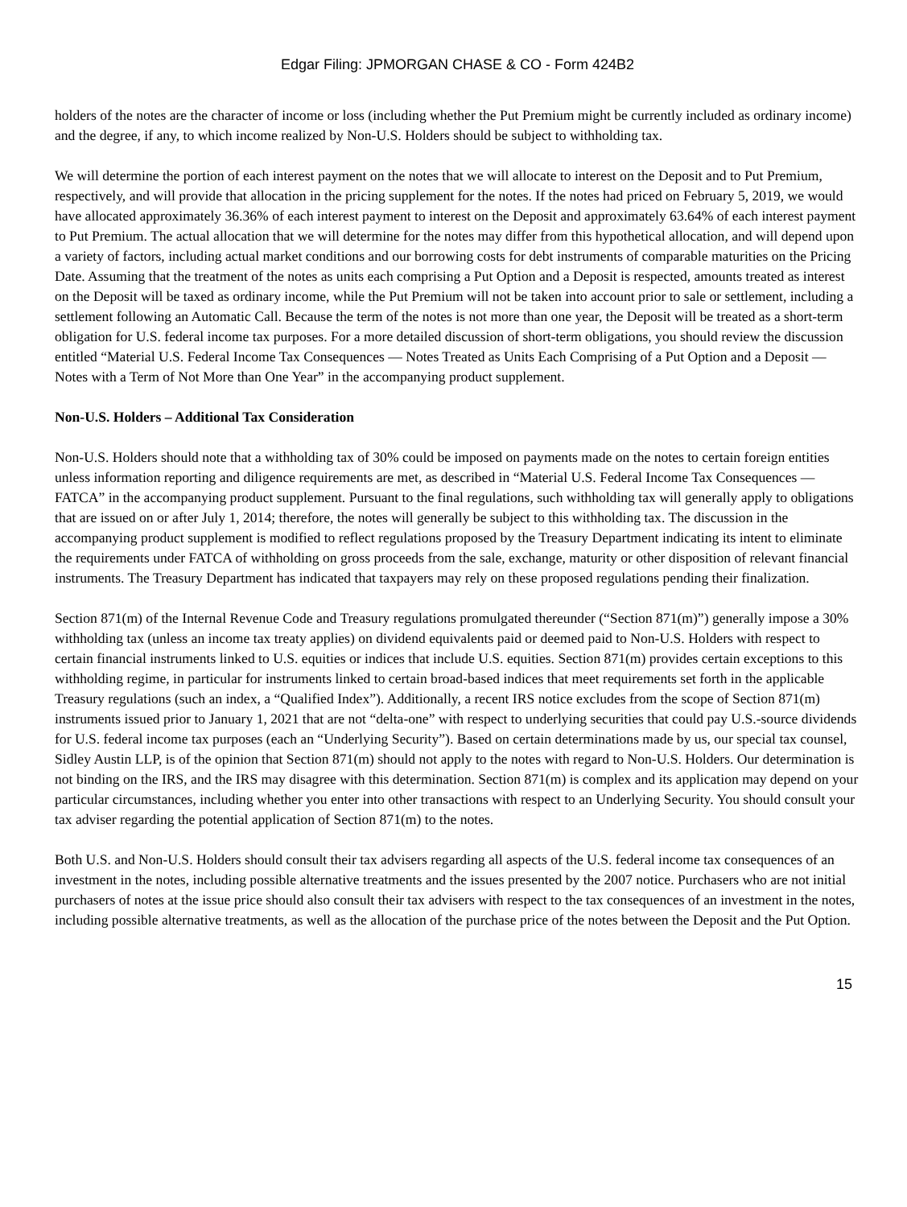Edgar Filing: JPMORGAN CHASE & CO - Form 424B2
holders of the notes are the character of income or loss (including whether the Put Premium might be currently included as ordinary income) and the degree, if any, to which income realized by Non-U.S. Holders should be subject to withholding tax.
We will determine the portion of each interest payment on the notes that we will allocate to interest on the Deposit and to Put Premium, respectively, and will provide that allocation in the pricing supplement for the notes. If the notes had priced on February 5, 2019, we would have allocated approximately 36.36% of each interest payment to interest on the Deposit and approximately 63.64% of each interest payment to Put Premium. The actual allocation that we will determine for the notes may differ from this hypothetical allocation, and will depend upon a variety of factors, including actual market conditions and our borrowing costs for debt instruments of comparable maturities on the Pricing Date. Assuming that the treatment of the notes as units each comprising a Put Option and a Deposit is respected, amounts treated as interest on the Deposit will be taxed as ordinary income, while the Put Premium will not be taken into account prior to sale or settlement, including a settlement following an Automatic Call. Because the term of the notes is not more than one year, the Deposit will be treated as a short-term obligation for U.S. federal income tax purposes. For a more detailed discussion of short-term obligations, you should review the discussion entitled “Material U.S. Federal Income Tax Consequences — Notes Treated as Units Each Comprising of a Put Option and a Deposit — Notes with a Term of Not More than One Year” in the accompanying product supplement.
Non-U.S. Holders – Additional Tax Consideration
Non-U.S. Holders should note that a withholding tax of 30% could be imposed on payments made on the notes to certain foreign entities unless information reporting and diligence requirements are met, as described in “Material U.S. Federal Income Tax Consequences — FATCA” in the accompanying product supplement. Pursuant to the final regulations, such withholding tax will generally apply to obligations that are issued on or after July 1, 2014; therefore, the notes will generally be subject to this withholding tax. The discussion in the accompanying product supplement is modified to reflect regulations proposed by the Treasury Department indicating its intent to eliminate the requirements under FATCA of withholding on gross proceeds from the sale, exchange, maturity or other disposition of relevant financial instruments. The Treasury Department has indicated that taxpayers may rely on these proposed regulations pending their finalization.
Section 871(m) of the Internal Revenue Code and Treasury regulations promulgated thereunder (“Section 871(m)”) generally impose a 30% withholding tax (unless an income tax treaty applies) on dividend equivalents paid or deemed paid to Non-U.S. Holders with respect to certain financial instruments linked to U.S. equities or indices that include U.S. equities. Section 871(m) provides certain exceptions to this withholding regime, in particular for instruments linked to certain broad-based indices that meet requirements set forth in the applicable Treasury regulations (such an index, a “Qualified Index”). Additionally, a recent IRS notice excludes from the scope of Section 871(m) instruments issued prior to January 1, 2021 that are not “delta-one” with respect to underlying securities that could pay U.S.-source dividends for U.S. federal income tax purposes (each an “Underlying Security”). Based on certain determinations made by us, our special tax counsel, Sidley Austin LLP, is of the opinion that Section 871(m) should not apply to the notes with regard to Non-U.S. Holders. Our determination is not binding on the IRS, and the IRS may disagree with this determination. Section 871(m) is complex and its application may depend on your particular circumstances, including whether you enter into other transactions with respect to an Underlying Security. You should consult your tax adviser regarding the potential application of Section 871(m) to the notes.
Both U.S. and Non-U.S. Holders should consult their tax advisers regarding all aspects of the U.S. federal income tax consequences of an investment in the notes, including possible alternative treatments and the issues presented by the 2007 notice. Purchasers who are not initial purchasers of notes at the issue price should also consult their tax advisers with respect to the tax consequences of an investment in the notes, including possible alternative treatments, as well as the allocation of the purchase price of the notes between the Deposit and the Put Option.
15